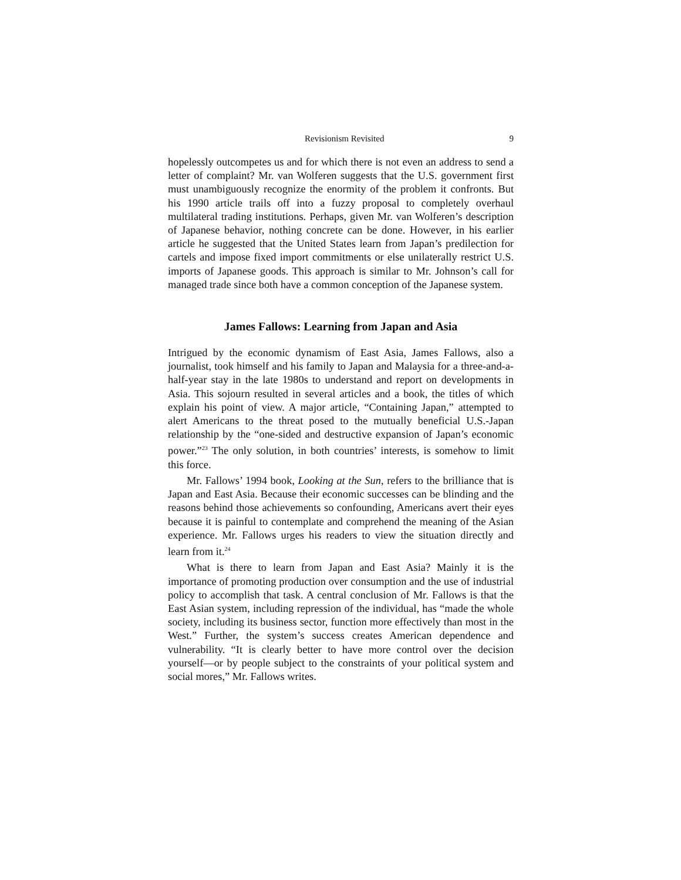Revisionism Revisited 9
hopelessly outcompetes us and for which there is not even an address to send a letter of complaint? Mr. van Wolferen suggests that the U.S. government first must unambiguously recognize the enormity of the problem it confronts. But his 1990 article trails off into a fuzzy proposal to completely overhaul multilateral trading institutions. Perhaps, given Mr. van Wolferen’s description of Japanese behavior, nothing concrete can be done. However, in his earlier article he suggested that the United States learn from Japan’s predilection for cartels and impose fixed import commitments or else unilaterally restrict U.S. imports of Japanese goods. This approach is similar to Mr. Johnson’s call for managed trade since both have a common conception of the Japanese system.
James Fallows: Learning from Japan and Asia
Intrigued by the economic dynamism of East Asia, James Fallows, also a journalist, took himself and his family to Japan and Malaysia for a three-and-a-half-year stay in the late 1980s to understand and report on developments in Asia. This sojourn resulted in several articles and a book, the titles of which explain his point of view. A major article, “Containing Japan,” attempted to alert Americans to the threat posed to the mutually beneficial U.S.-Japan relationship by the “one-sided and destructive expansion of Japan’s economic power.”<sup>23</sup> The only solution, in both countries’ interests, is somehow to limit this force.
Mr. Fallows’ 1994 book, Looking at the Sun, refers to the brilliance that is Japan and East Asia. Because their economic successes can be blinding and the reasons behind those achievements so confounding, Americans avert their eyes because it is painful to contemplate and comprehend the meaning of the Asian experience. Mr. Fallows urges his readers to view the situation directly and learn from it.<sup>24</sup>
What is there to learn from Japan and East Asia? Mainly it is the importance of promoting production over consumption and the use of industrial policy to accomplish that task. A central conclusion of Mr. Fallows is that the East Asian system, including repression of the individual, has “made the whole society, including its business sector, function more effectively than most in the West.” Further, the system’s success creates American dependence and vulnerability. “It is clearly better to have more control over the decision yourself—or by people subject to the constraints of your political system and social mores,” Mr. Fallows writes.